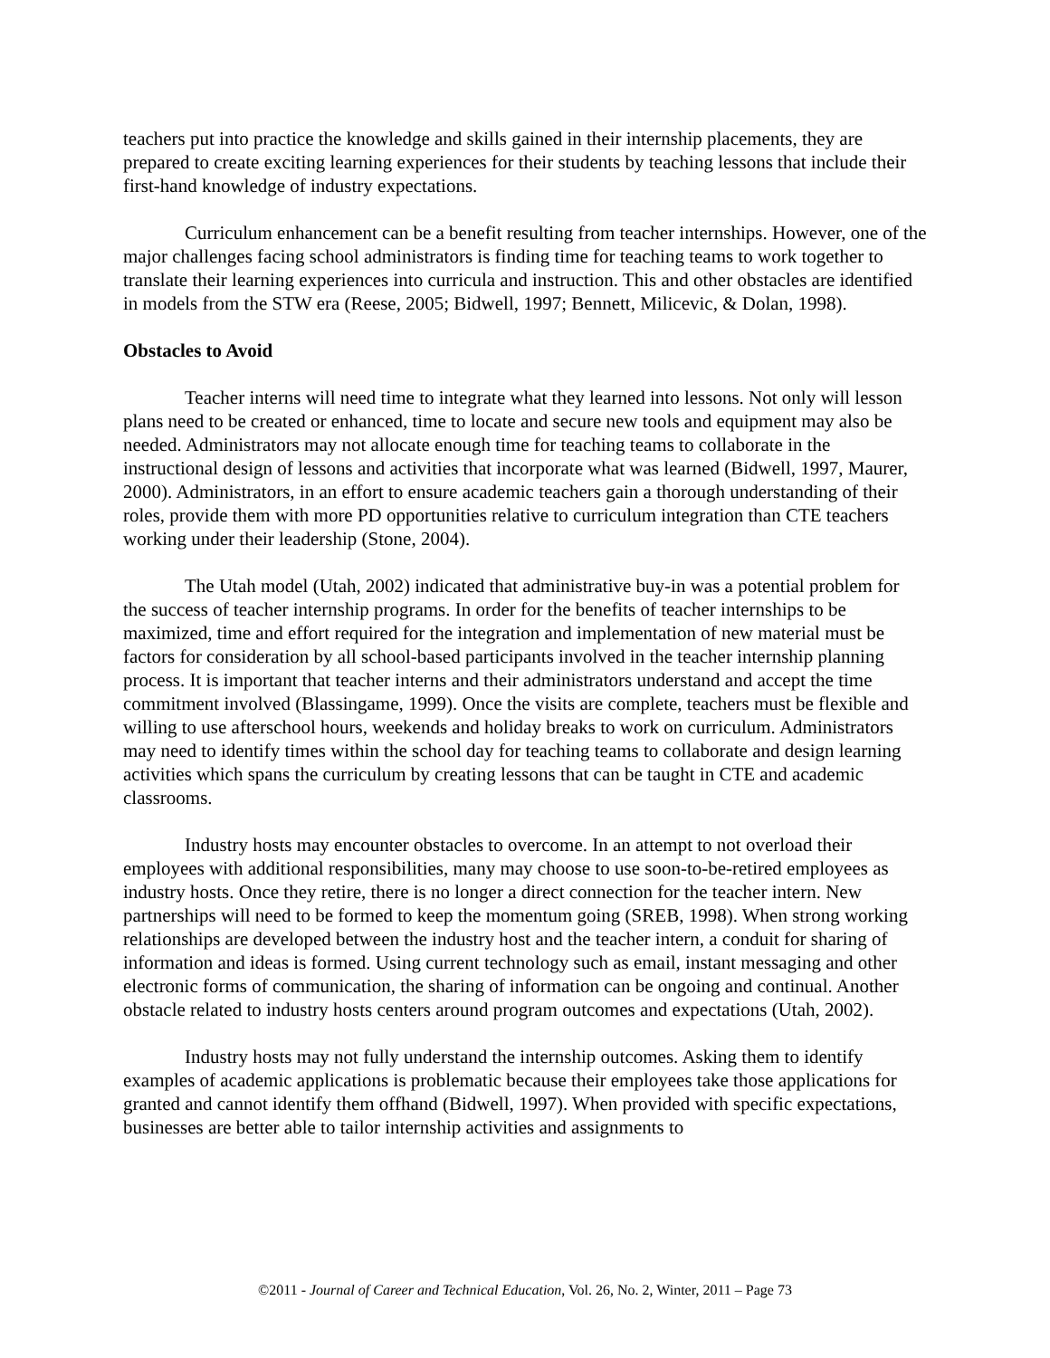teachers put into practice the knowledge and skills gained in their internship placements, they are prepared to create exciting learning experiences for their students by teaching lessons that include their first-hand knowledge of industry expectations.
Curriculum enhancement can be a benefit resulting from teacher internships. However, one of the major challenges facing school administrators is finding time for teaching teams to work together to translate their learning experiences into curricula and instruction. This and other obstacles are identified in models from the STW era (Reese, 2005; Bidwell, 1997; Bennett, Milicevic, & Dolan, 1998).
Obstacles to Avoid
Teacher interns will need time to integrate what they learned into lessons. Not only will lesson plans need to be created or enhanced, time to locate and secure new tools and equipment may also be needed. Administrators may not allocate enough time for teaching teams to collaborate in the instructional design of lessons and activities that incorporate what was learned (Bidwell, 1997, Maurer, 2000). Administrators, in an effort to ensure academic teachers gain a thorough understanding of their roles, provide them with more PD opportunities relative to curriculum integration than CTE teachers working under their leadership (Stone, 2004).
The Utah model (Utah, 2002) indicated that administrative buy-in was a potential problem for the success of teacher internship programs. In order for the benefits of teacher internships to be maximized, time and effort required for the integration and implementation of new material must be factors for consideration by all school-based participants involved in the teacher internship planning process. It is important that teacher interns and their administrators understand and accept the time commitment involved (Blassingame, 1999). Once the visits are complete, teachers must be flexible and willing to use afterschool hours, weekends and holiday breaks to work on curriculum. Administrators may need to identify times within the school day for teaching teams to collaborate and design learning activities which spans the curriculum by creating lessons that can be taught in CTE and academic classrooms.
Industry hosts may encounter obstacles to overcome. In an attempt to not overload their employees with additional responsibilities, many may choose to use soon-to-be-retired employees as industry hosts. Once they retire, there is no longer a direct connection for the teacher intern. New partnerships will need to be formed to keep the momentum going (SREB, 1998). When strong working relationships are developed between the industry host and the teacher intern, a conduit for sharing of information and ideas is formed. Using current technology such as email, instant messaging and other electronic forms of communication, the sharing of information can be ongoing and continual. Another obstacle related to industry hosts centers around program outcomes and expectations (Utah, 2002).
Industry hosts may not fully understand the internship outcomes. Asking them to identify examples of academic applications is problematic because their employees take those applications for granted and cannot identify them offhand (Bidwell, 1997). When provided with specific expectations, businesses are better able to tailor internship activities and assignments to
©2011 - Journal of Career and Technical Education, Vol. 26, No. 2, Winter, 2011 – Page 73